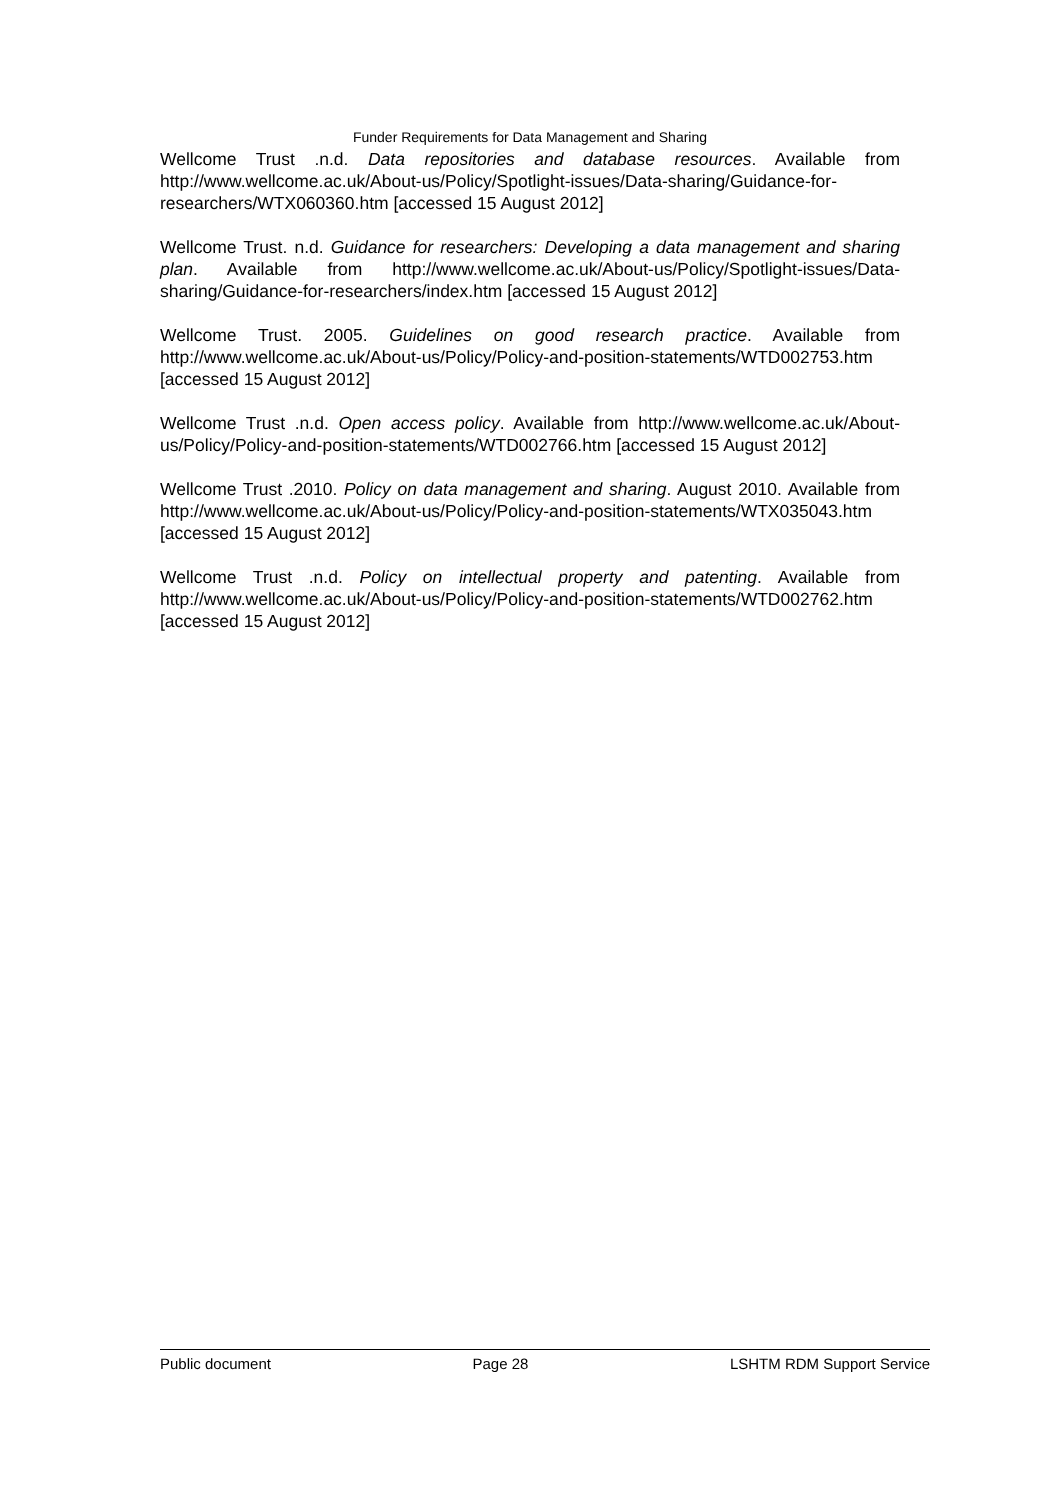Funder Requirements for Data Management and Sharing
Wellcome Trust .n.d. Data repositories and database resources. Available from http://www.wellcome.ac.uk/About-us/Policy/Spotlight-issues/Data-sharing/Guidance-for-researchers/WTX060360.htm [accessed 15 August 2012]
Wellcome Trust. n.d. Guidance for researchers: Developing a data management and sharing plan. Available from http://www.wellcome.ac.uk/About-us/Policy/Spotlight-issues/Data-sharing/Guidance-for-researchers/index.htm [accessed 15 August 2012]
Wellcome Trust. 2005. Guidelines on good research practice. Available from http://www.wellcome.ac.uk/About-us/Policy/Policy-and-position-statements/WTD002753.htm [accessed 15 August 2012]
Wellcome Trust .n.d. Open access policy. Available from http://www.wellcome.ac.uk/About-us/Policy/Policy-and-position-statements/WTD002766.htm [accessed 15 August 2012]
Wellcome Trust .2010. Policy on data management and sharing. August 2010. Available from http://www.wellcome.ac.uk/About-us/Policy/Policy-and-position-statements/WTX035043.htm [accessed 15 August 2012]
Wellcome Trust .n.d. Policy on intellectual property and patenting. Available from http://www.wellcome.ac.uk/About-us/Policy/Policy-and-position-statements/WTD002762.htm [accessed 15 August 2012]
Public document Page 28 LSHTM RDM Support Service